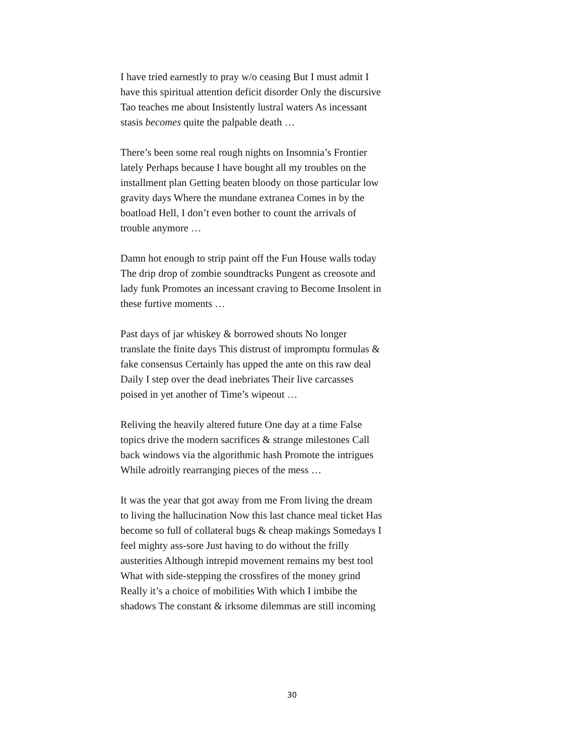I have tried earnestly to pray w/o ceasing But I must admit I have this spiritual attention deficit disorder Only the discursive Tao teaches me about Insistently lustral waters As incessant stasis becomes quite the palpable death …
There’s been some real rough nights on Insomnia’s Frontier lately Perhaps because I have bought all my troubles on the installment plan Getting beaten bloody on those particular low gravity days Where the mundane extranea Comes in by the boatload Hell, I don’t even bother to count the arrivals of trouble anymore …
Damn hot enough to strip paint off the Fun House walls today The drip drop of zombie soundtracks Pungent as creosote and lady funk Promotes an incessant craving to Become Insolent in these furtive moments …
Past days of jar whiskey & borrowed shouts No longer translate the finite days This distrust of impromptu formulas & fake consensus Certainly has upped the ante on this raw deal Daily I step over the dead inebriates Their live carcasses poised in yet another of Time’s wipeout …
Reliving the heavily altered future One day at a time False topics drive the modern sacrifices & strange milestones Call back windows via the algorithmic hash Promote the intrigues While adroitly rearranging pieces of the mess …
It was the year that got away from me From living the dream to living the hallucination Now this last chance meal ticket Has become so full of collateral bugs & cheap makings Somedays I feel mighty ass-sore Just having to do without the frilly austerities Although intrepid movement remains my best tool What with side-stepping the crossfires of the money grind Really it’s a choice of mobilities With which I imbibe the shadows The constant & irksome dilemmas are still incoming
30